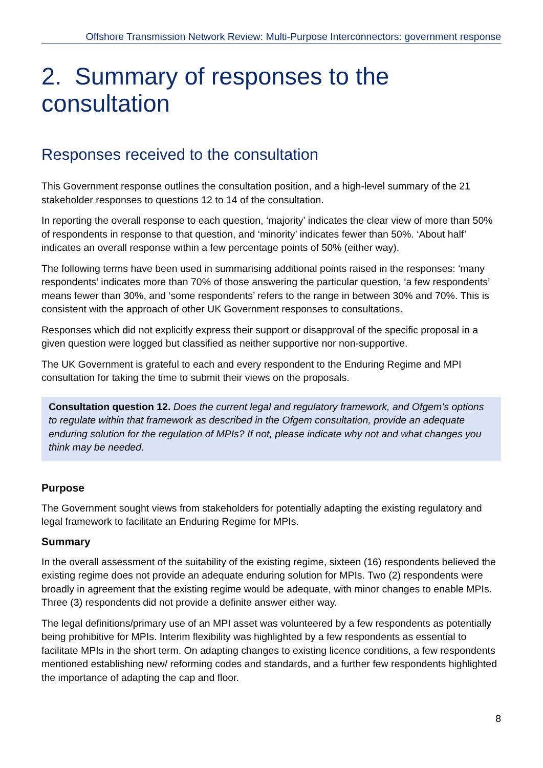Offshore Transmission Network Review: Multi-Purpose Interconnectors: government response
2. Summary of responses to the consultation
Responses received to the consultation
This Government response outlines the consultation position, and a high-level summary of the 21 stakeholder responses to questions 12 to 14 of the consultation.
In reporting the overall response to each question, ‘majority’ indicates the clear view of more than 50% of respondents in response to that question, and ‘minority’ indicates fewer than 50%. ‘About half’ indicates an overall response within a few percentage points of 50% (either way).
The following terms have been used in summarising additional points raised in the responses: ‘many respondents’ indicates more than 70% of those answering the particular question, ‘a few respondents’ means fewer than 30%, and ‘some respondents’ refers to the range in between 30% and 70%. This is consistent with the approach of other UK Government responses to consultations.
Responses which did not explicitly express their support or disapproval of the specific proposal in a given question were logged but classified as neither supportive nor non-supportive.
The UK Government is grateful to each and every respondent to the Enduring Regime and MPI consultation for taking the time to submit their views on the proposals.
Consultation question 12. Does the current legal and regulatory framework, and Ofgem’s options to regulate within that framework as described in the Ofgem consultation, provide an adequate enduring solution for the regulation of MPIs? If not, please indicate why not and what changes you think may be needed.
Purpose
The Government sought views from stakeholders for potentially adapting the existing regulatory and legal framework to facilitate an Enduring Regime for MPIs.
Summary
In the overall assessment of the suitability of the existing regime, sixteen (16) respondents believed the existing regime does not provide an adequate enduring solution for MPIs. Two (2) respondents were broadly in agreement that the existing regime would be adequate, with minor changes to enable MPIs. Three (3) respondents did not provide a definite answer either way.
The legal definitions/primary use of an MPI asset was volunteered by a few respondents as potentially being prohibitive for MPIs. Interim flexibility was highlighted by a few respondents as essential to facilitate MPIs in the short term. On adapting changes to existing licence conditions, a few respondents mentioned establishing new/ reforming codes and standards, and a further few respondents highlighted the importance of adapting the cap and floor.
8